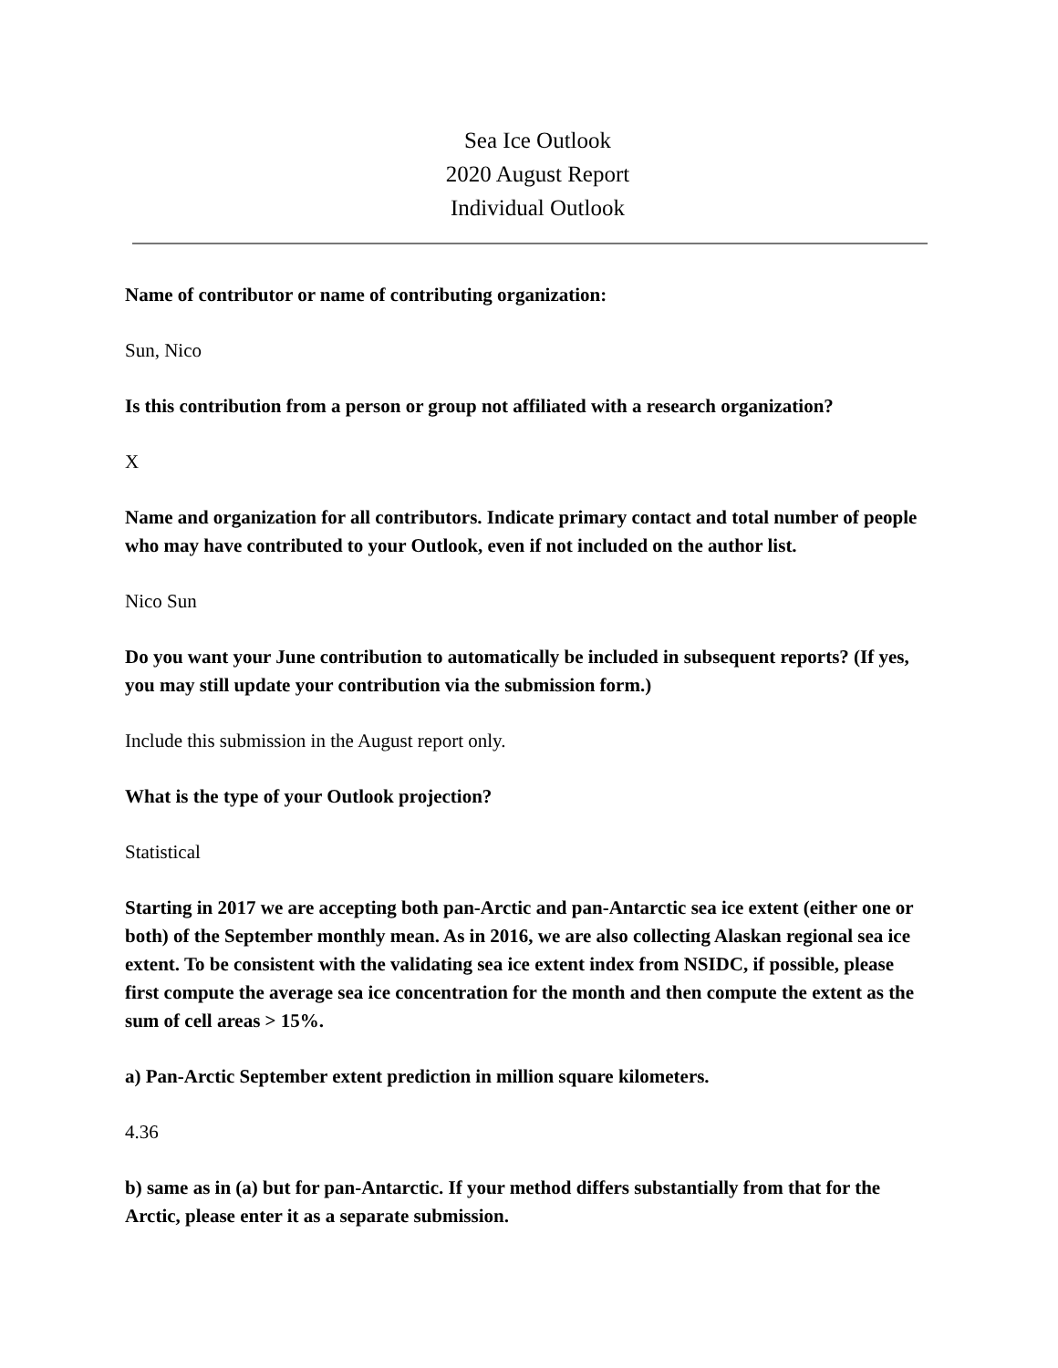Sea Ice Outlook
2020 August Report
Individual Outlook
Name of contributor or name of contributing organization:
Sun, Nico
Is this contribution from a person or group not affiliated with a research organization?
X
Name and organization for all contributors. Indicate primary contact and total number of people who may have contributed to your Outlook, even if not included on the author list.
Nico Sun
Do you want your June contribution to automatically be included in subsequent reports? (If yes, you may still update your contribution via the submission form.)
Include this submission in the August report only.
What is the type of your Outlook projection?
Statistical
Starting in 2017 we are accepting both pan-Arctic and pan-Antarctic sea ice extent (either one or both) of the September monthly mean. As in 2016, we are also collecting Alaskan regional sea ice extent. To be consistent with the validating sea ice extent index from NSIDC, if possible, please first compute the average sea ice concentration for the month and then compute the extent as the sum of cell areas > 15%.
a) Pan-Arctic September extent prediction in million square kilometers.
4.36
b) same as in (a) but for pan-Antarctic. If your method differs substantially from that for the Arctic, please enter it as a separate submission.